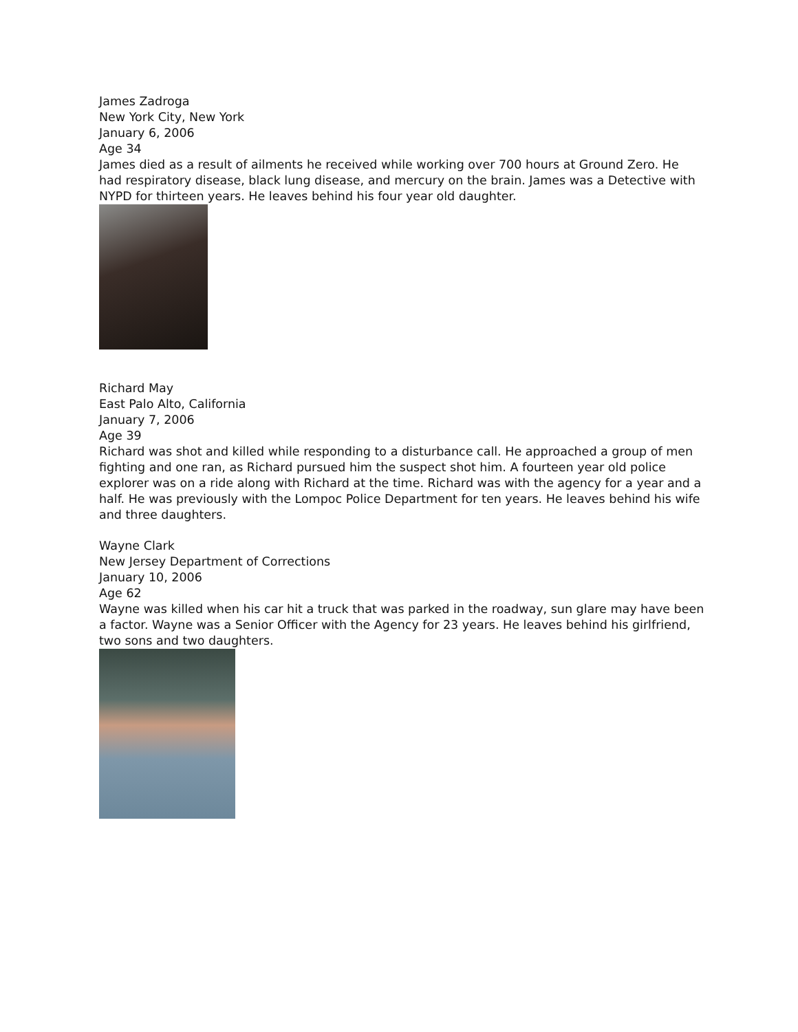James Zadroga
New York City, New York
January 6, 2006
Age 34
James died as a result of ailments he received while working over 700 hours at Ground Zero. He had respiratory disease, black lung disease, and mercury on the brain. James was a Detective with NYPD for thirteen years. He leaves behind his four year old daughter.
Richard May
East Palo Alto, California
January 7, 2006
Age 39
Richard was shot and killed while responding to a disturbance call. He approached a group of men fighting and one ran, as Richard pursued him the suspect shot him. A fourteen year old police explorer was on a ride along with Richard at the time. Richard was with the agency for a year and a half. He was previously with the Lompoc Police Department for ten years. He leaves behind his wife and three daughters.
Wayne Clark
New Jersey Department of Corrections
January 10, 2006
Age 62
Wayne was killed when his car hit a truck that was parked in the roadway, sun glare may have been a factor. Wayne was a Senior Officer with the Agency for 23 years. He leaves behind his girlfriend, two sons and two daughters.